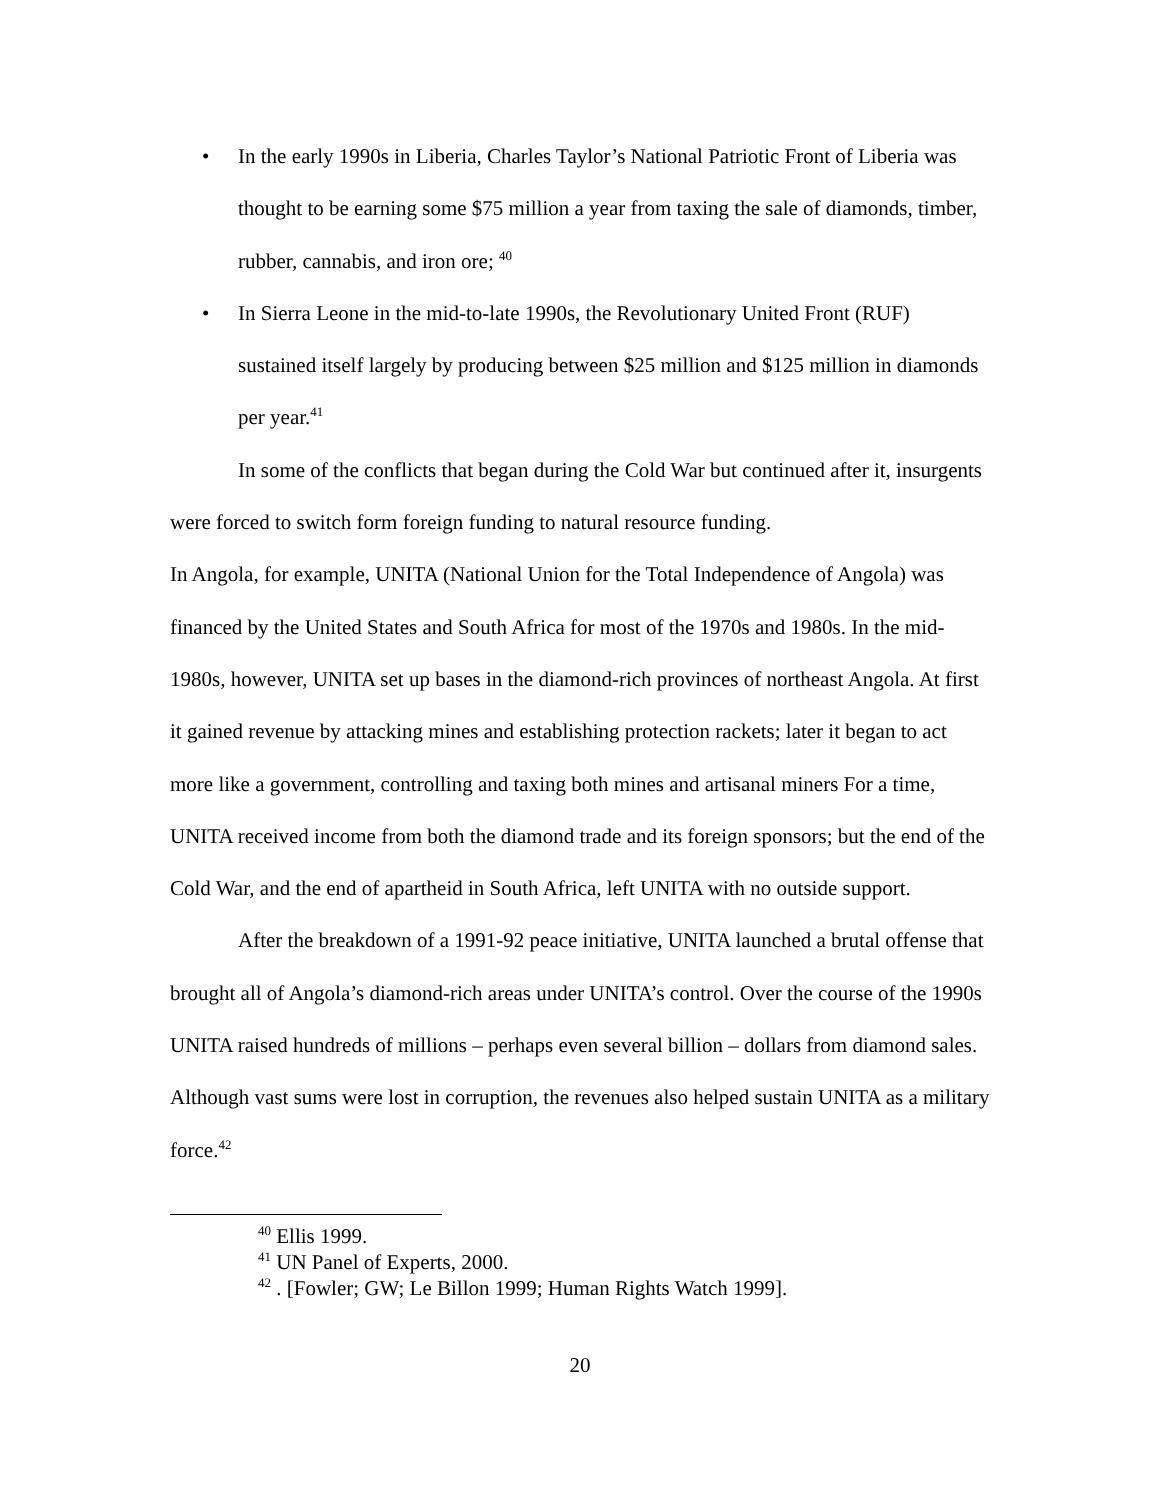• In the early 1990s in Liberia, Charles Taylor’s National Patriotic Front of Liberia was thought to be earning some $75 million a year from taxing the sale of diamonds, timber, rubber, cannabis, and iron ore; <sup>40</sup>
• In Sierra Leone in the mid-to-late 1990s, the Revolutionary United Front (RUF) sustained itself largely by producing between $25 million and $125 million in diamonds per year.<sup>41</sup>
In some of the conflicts that began during the Cold War but continued after it, insurgents were forced to switch form foreign funding to natural resource funding.
In Angola, for example, UNITA (National Union for the Total Independence of Angola) was financed by the United States and South Africa for most of the 1970s and 1980s. In the mid-1980s, however, UNITA set up bases in the diamond-rich provinces of northeast Angola. At first it gained revenue by attacking mines and establishing protection rackets; later it began to act more like a government, controlling and taxing both mines and artisanal miners For a time, UNITA received income from both the diamond trade and its foreign sponsors; but the end of the Cold War, and the end of apartheid in South Africa, left UNITA with no outside support.
After the breakdown of a 1991-92 peace initiative, UNITA launched a brutal offense that brought all of Angola’s diamond-rich areas under UNITA’s control. Over the course of the 1990s UNITA raised hundreds of millions – perhaps even several billion – dollars from diamond sales. Although vast sums were lost in corruption, the revenues also helped sustain UNITA as a military force.<sup>42</sup>
<sup>40</sup> Ellis 1999.
<sup>41</sup> UN Panel of Experts, 2000.
<sup>42</sup> . [Fowler; GW; Le Billon 1999; Human Rights Watch 1999].
20